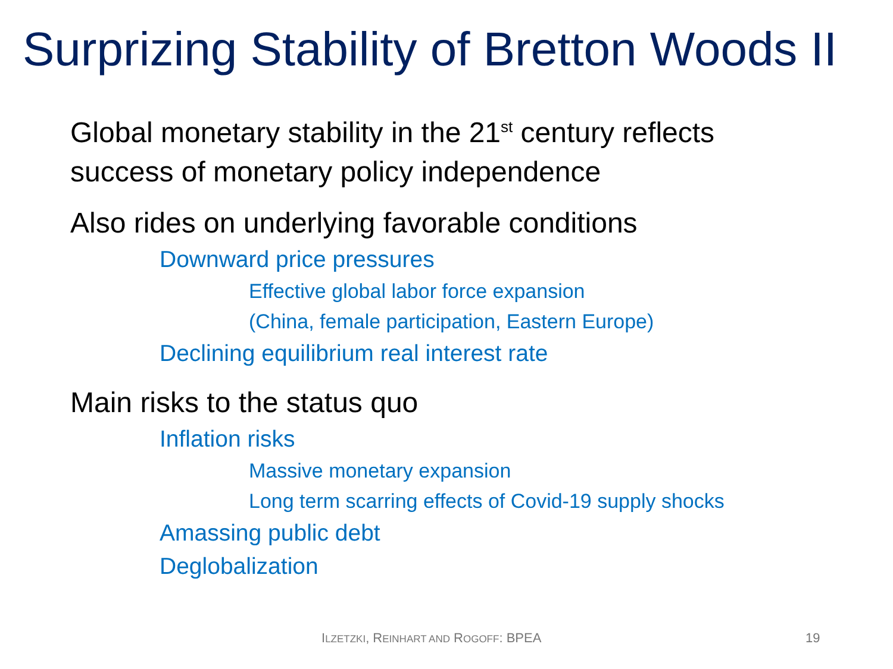Surprizing Stability of Bretton Woods II
Global monetary stability in the 21<sup>st</sup> century reflects
success of monetary policy independence
Also rides on underlying favorable conditions
Downward price pressures
Effective global labor force expansion
(China, female participation, Eastern Europe)
Declining equilibrium real interest rate
Main risks to the status quo
Inflation risks
Massive monetary expansion
Long term scarring effects of Covid-19 supply shocks
Amassing public debt
Deglobalization
ILZETZKI, REINHART AND ROGOFF: BPEA 19